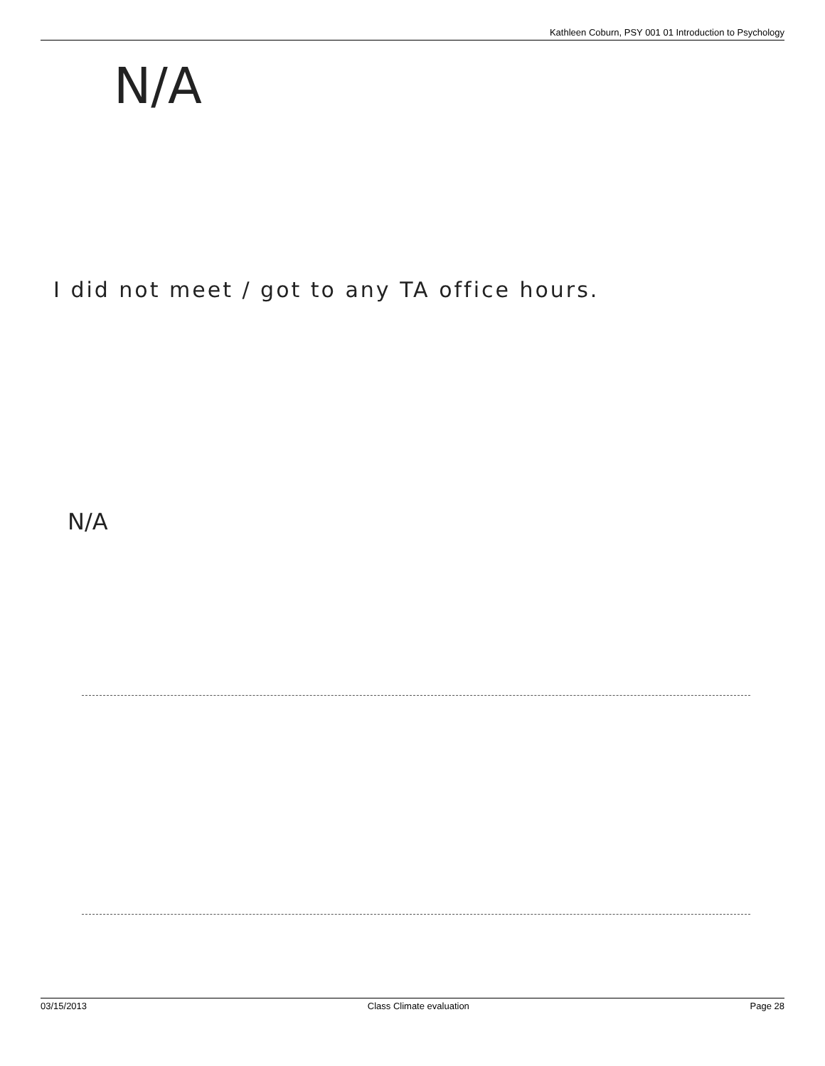Kathleen Coburn, PSY 001 01 Introduction to Psychology
N/A
I did not meet / got to any TA office hours.
N/A
03/15/2013 Class Climate evaluation Page 28